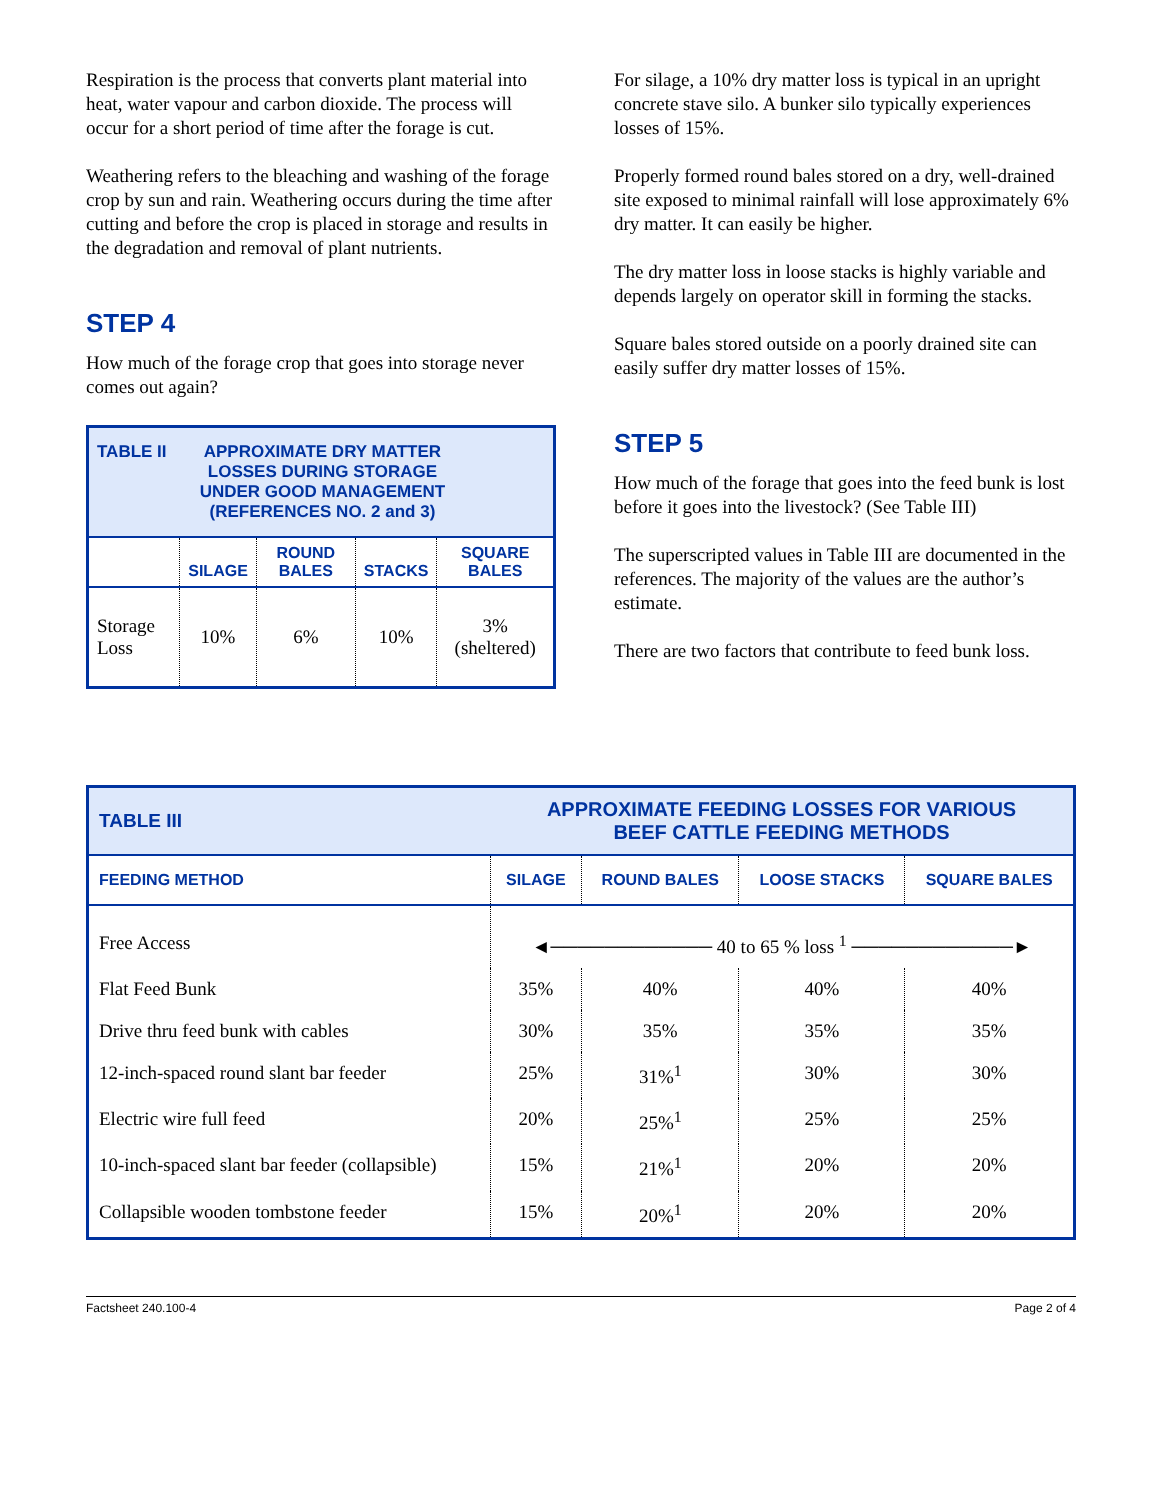Respiration is the process that converts plant material into heat, water vapour and carbon dioxide. The process will occur for a short period of time after the forage is cut.
Weathering refers to the bleaching and washing of the forage crop by sun and rain. Weathering occurs during the time after cutting and before the crop is placed in storage and results in the degradation and removal of plant nutrients.
STEP 4
How much of the forage crop that goes into storage never comes out again?
| TABLE II APPROXIMATE DRY MATTER LOSSES DURING STORAGE UNDER GOOD MANAGEMENT (REFERENCES NO. 2 and 3) | | | | |
| | SILAGE | ROUND BALES | STACKS | SQUARE BALES |
| Storage Loss | 10% | 6% | 10% | 3% (sheltered) |
For silage, a 10% dry matter loss is typical in an upright concrete stave silo. A bunker silo typically experiences losses of 15%.
Properly formed round bales stored on a dry, well-drained site exposed to minimal rainfall will lose approximately 6% dry matter. It can easily be higher.
The dry matter loss in loose stacks is highly variable and depends largely on operator skill in forming the stacks.
Square bales stored outside on a poorly drained site can easily suffer dry matter losses of 15%.
STEP 5
How much of the forage that goes into the feed bunk is lost before it goes into the livestock? (See Table III)
The superscripted values in Table III are documented in the references. The majority of the values are the author’s estimate.
There are two factors that contribute to feed bunk loss.
| TABLE III | APPROXIMATE FEEDING LOSSES FOR VARIOUS BEEF CATTLE FEEDING METHODS | | | |
| FEEDING METHOD | SILAGE | ROUND BALES | LOOSE STACKS | SQUARE BALES |
| Free Access | ◄──────────── 40 to 65 % loss <sup>1</sup> ────────────► | | | |
| Flat Feed Bunk | 35% | 40% | 40% | 40% |
| Drive thru feed bunk with cables | 30% | 35% | 35% | 35% |
| 12-inch-spaced round slant bar feeder | 25% | 31%<sup>1</sup> | 30% | 30% |
| Electric wire full feed | 20% | 25%<sup>1</sup> | 25% | 25% |
| 10-inch-spaced slant bar feeder (collapsible) | 15% | 21%<sup>1</sup> | 20% | 20% |
| Collapsible wooden tombstone feeder | 15% | 20%<sup>1</sup> | 20% | 20% |
Factsheet 240.100-4 Page 2 of 4